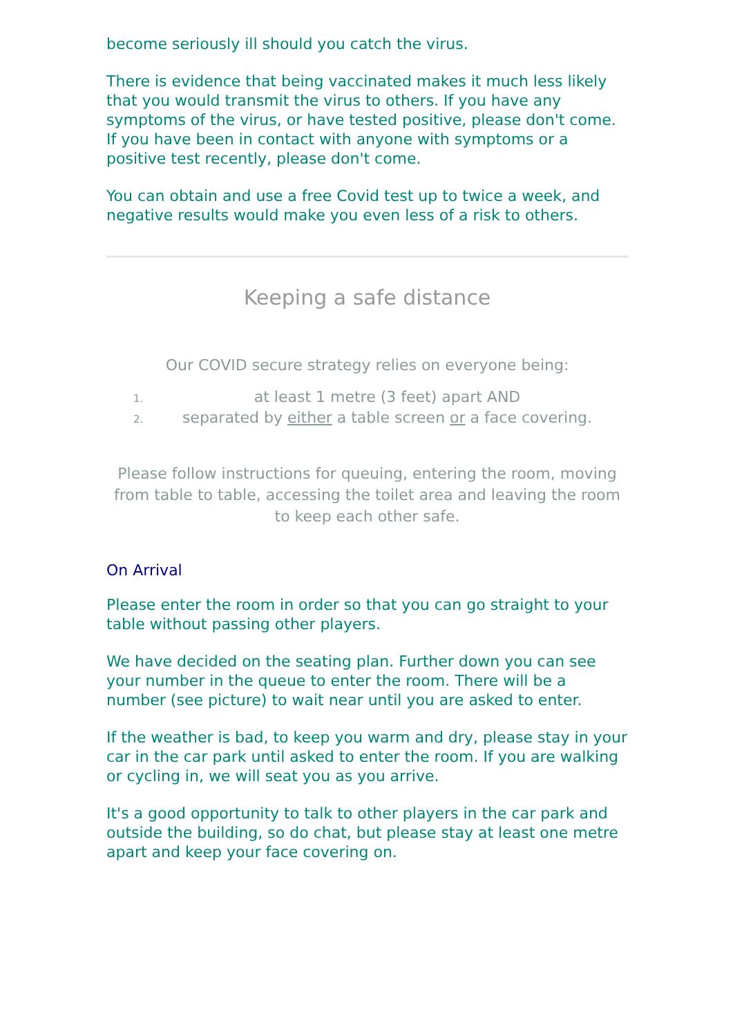become seriously ill should you catch the virus.
There is evidence that being vaccinated makes it much less likely that you would transmit the virus to others. If you have any symptoms of the virus, or have tested positive, please don't come. If you have been in contact with anyone with symptoms or a positive test recently, please don't come.
You can obtain and use a free Covid test up to twice a week, and negative results would make you even less of a risk to others.
Keeping a safe distance
Our COVID secure strategy relies on everyone being:
at least 1 metre (3 feet) apart AND
separated by either a table screen or a face covering.
Please follow instructions for queuing, entering the room, moving from table to table, accessing the toilet area and leaving the room to keep each other safe.
On Arrival
Please enter the room in order so that you can go straight to your table without passing other players.
We have decided on the seating plan. Further down you can see your number in the queue to enter the room. There will be a number (see picture) to wait near until you are asked to enter.
If the weather is bad, to keep you warm and dry, please stay in your car in the car park until asked to enter the room. If you are walking or cycling in, we will seat you as you arrive.
It's a good opportunity to talk to other players in the car park and outside the building, so do chat, but please stay at least one metre apart and keep your face covering on.